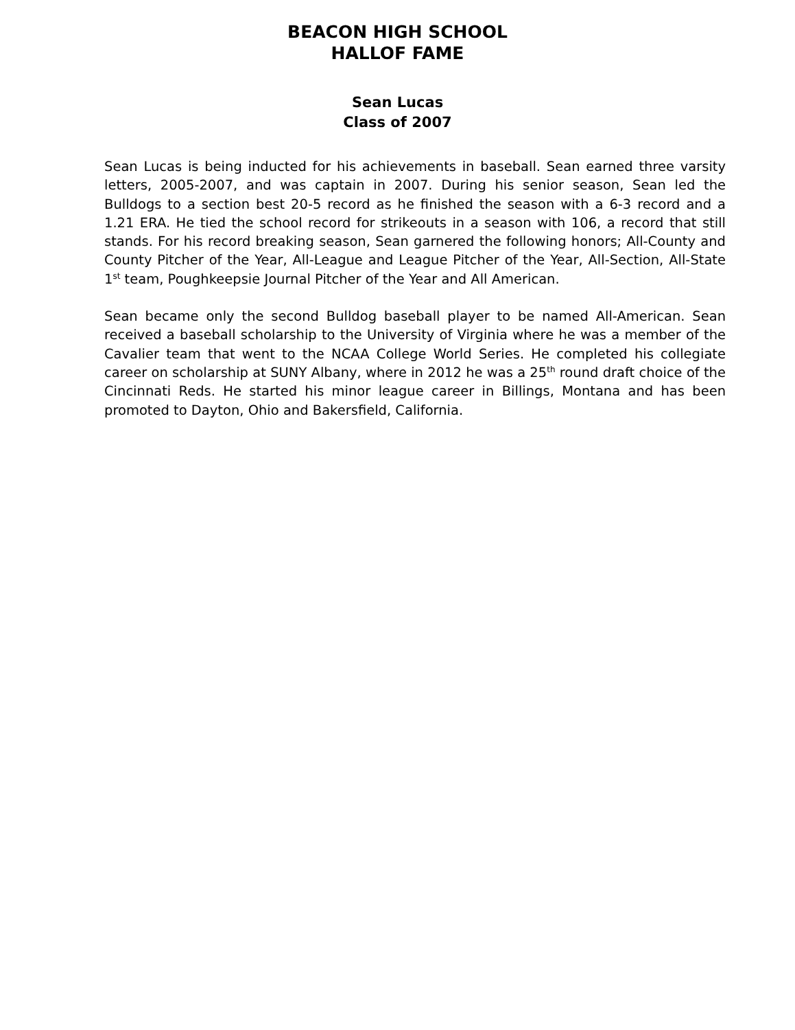BEACON HIGH SCHOOL
HALLOF FAME
Sean Lucas
Class of 2007
Sean Lucas is being inducted for his achievements in baseball. Sean earned three varsity letters, 2005-2007, and was captain in 2007. During his senior season, Sean led the Bulldogs to a section best 20-5 record as he finished the season with a 6-3 record and a 1.21 ERA. He tied the school record for strikeouts in a season with 106, a record that still stands. For his record breaking season, Sean garnered the following honors; All-County and County Pitcher of the Year, All-League and League Pitcher of the Year, All-Section, All-State 1<sup>st</sup> team, Poughkeepsie Journal Pitcher of the Year and All American.
Sean became only the second Bulldog baseball player to be named All-American. Sean received a baseball scholarship to the University of Virginia where he was a member of the Cavalier team that went to the NCAA College World Series. He completed his collegiate career on scholarship at SUNY Albany, where in 2012 he was a 25<sup>th</sup> round draft choice of the Cincinnati Reds. He started his minor league career in Billings, Montana and has been promoted to Dayton, Ohio and Bakersfield, California.